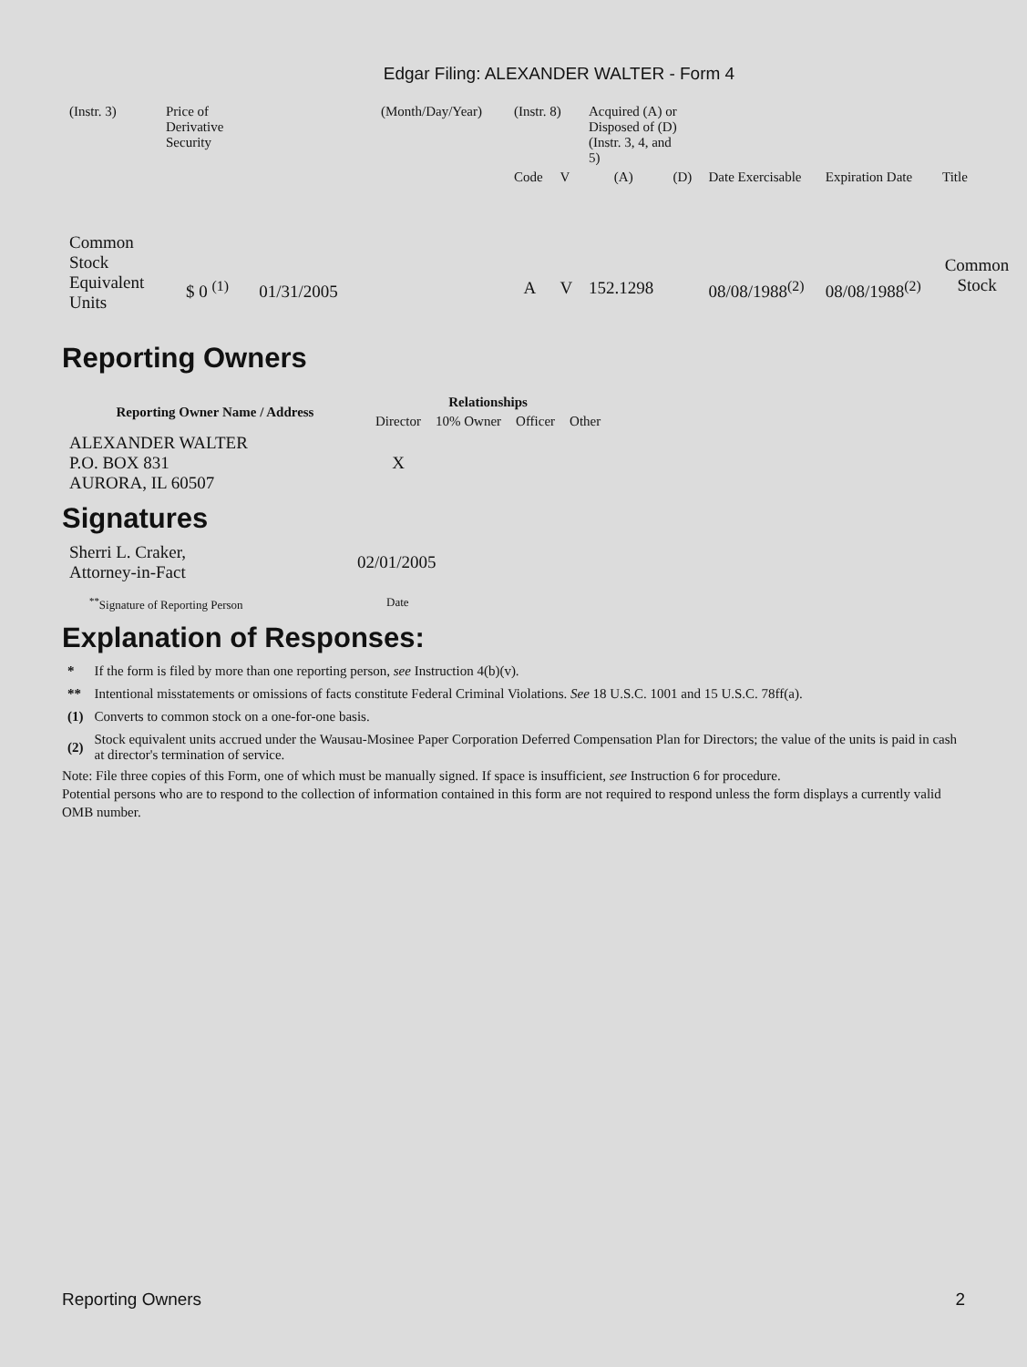Edgar Filing: ALEXANDER WALTER - Form 4
| (Instr. 3) | Price of Derivative Security | (Month/Day/Year) | (Instr. 8) | | Acquired (A) or Disposed of (D) (Instr. 3, 4, and 5) | | | | |
| | | | Code | V | (A) | (D) | Date Exercisable | Expiration Date | Title |
| Common Stock Equivalent Units | $ 0 <sup>(1)</sup> 01/31/2005 | | A | V | 152.1298 | | 08/08/1988<sup>(2)</sup> | 08/08/1988<sup>(2)</sup> | Common Stock |
Reporting Owners
| Reporting Owner Name / Address | Relationships | | | |
| --- | --- | --- | --- | --- |
| | Director | 10% Owner | Officer | Other |
| ALEXANDER WALTER P.O. BOX 831 AURORA, IL 60507 | X | | | |
Signatures
| Sherri L. Craker, Attorney-in-Fact | 02/01/2005 |
| <sup>**</sup> Signature of Reporting Person | Date |
Explanation of Responses:
| * | If the form is filed by more than one reporting person, see Instruction 4(b)(v). |
| ** | Intentional misstatements or omissions of facts constitute Federal Criminal Violations. See 18 U.S.C. 1001 and 15 U.S.C. 78ff(a). |
| (1) | Converts to common stock on a one-for-one basis. |
| (2) | Stock equivalent units accrued under the Wausau-Mosinee Paper Corporation Deferred Compensation Plan for Directors; the value of the units is paid in cash at director's termination of service. |
Note: File three copies of this Form, one of which must be manually signed. If space is insufficient, see Instruction 6 for procedure.
Potential persons who are to respond to the collection of information contained in this form are not required to respond unless the form displays a currently valid OMB number.
Reporting Owners 2